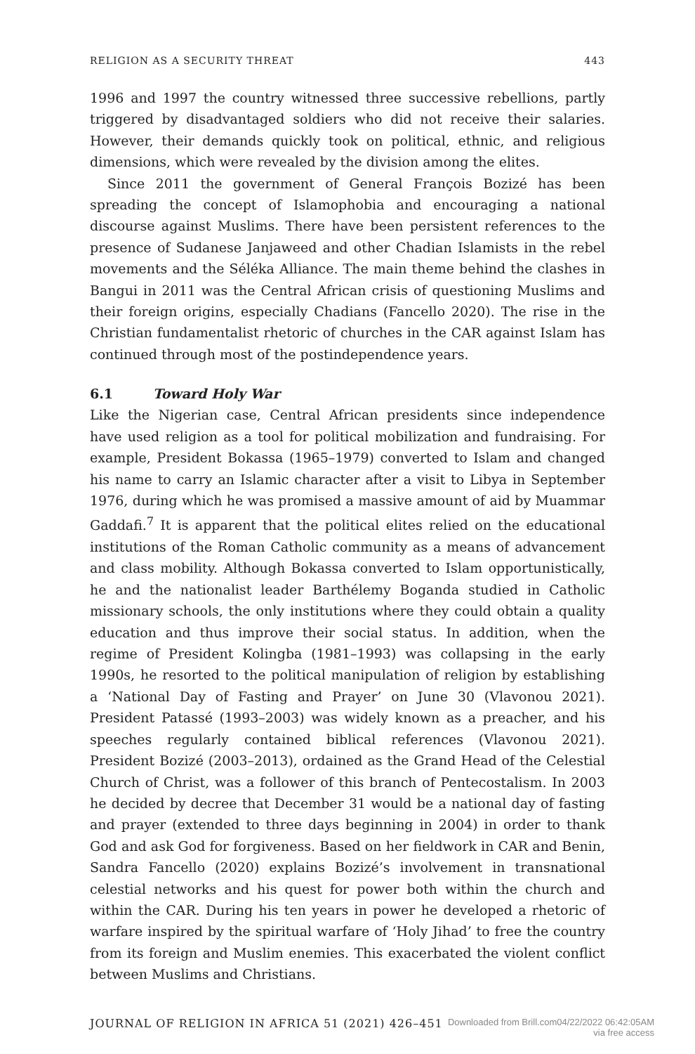RELIGION AS A SECURITY THREAT 443
1996 and 1997 the country witnessed three successive rebellions, partly triggered by disadvantaged soldiers who did not receive their salaries. However, their demands quickly took on political, ethnic, and religious dimensions, which were revealed by the division among the elites.
Since 2011 the government of General François Bozizé has been spreading the concept of Islamophobia and encouraging a national discourse against Muslims. There have been persistent references to the presence of Sudanese Janjaweed and other Chadian Islamists in the rebel movements and the Séléka Alliance. The main theme behind the clashes in Bangui in 2011 was the Central African crisis of questioning Muslims and their foreign origins, especially Chadians (Fancello 2020). The rise in the Christian fundamentalist rhetoric of churches in the CAR against Islam has continued through most of the postindependence years.
6.1 Toward Holy War
Like the Nigerian case, Central African presidents since independence have used religion as a tool for political mobilization and fundraising. For example, President Bokassa (1965–1979) converted to Islam and changed his name to carry an Islamic character after a visit to Libya in September 1976, during which he was promised a massive amount of aid by Muammar Gaddafi.<sup>7</sup> It is apparent that the political elites relied on the educational institutions of the Roman Catholic community as a means of advancement and class mobility. Although Bokassa converted to Islam opportunistically, he and the nationalist leader Barthélemy Boganda studied in Catholic missionary schools, the only institutions where they could obtain a quality education and thus improve their social status. In addition, when the regime of President Kolingba (1981–1993) was collapsing in the early 1990s, he resorted to the political manipulation of religion by establishing a ‘National Day of Fasting and Prayer’ on June 30 (Vlavonou 2021). President Patassé (1993–2003) was widely known as a preacher, and his speeches regularly contained biblical references (Vlavonou 2021). President Bozizé (2003–2013), ordained as the Grand Head of the Celestial Church of Christ, was a follower of this branch of Pentecostalism. In 2003 he decided by decree that December 31 would be a national day of fasting and prayer (extended to three days beginning in 2004) in order to thank God and ask God for forgiveness. Based on her fieldwork in CAR and Benin, Sandra Fancello (2020) explains Bozizé’s involvement in transnational celestial networks and his quest for power both within the church and within the CAR. During his ten years in power he developed a rhetoric of warfare inspired by the spiritual warfare of ‘Holy Jihad’ to free the country from its foreign and Muslim enemies. This exacerbated the violent conflict between Muslims and Christians.
JOURNAL OF RELIGION IN AFRICA 51 (2021) 426–451 Downloaded from Brill.com04/22/2022 06:42:05AM
via free access